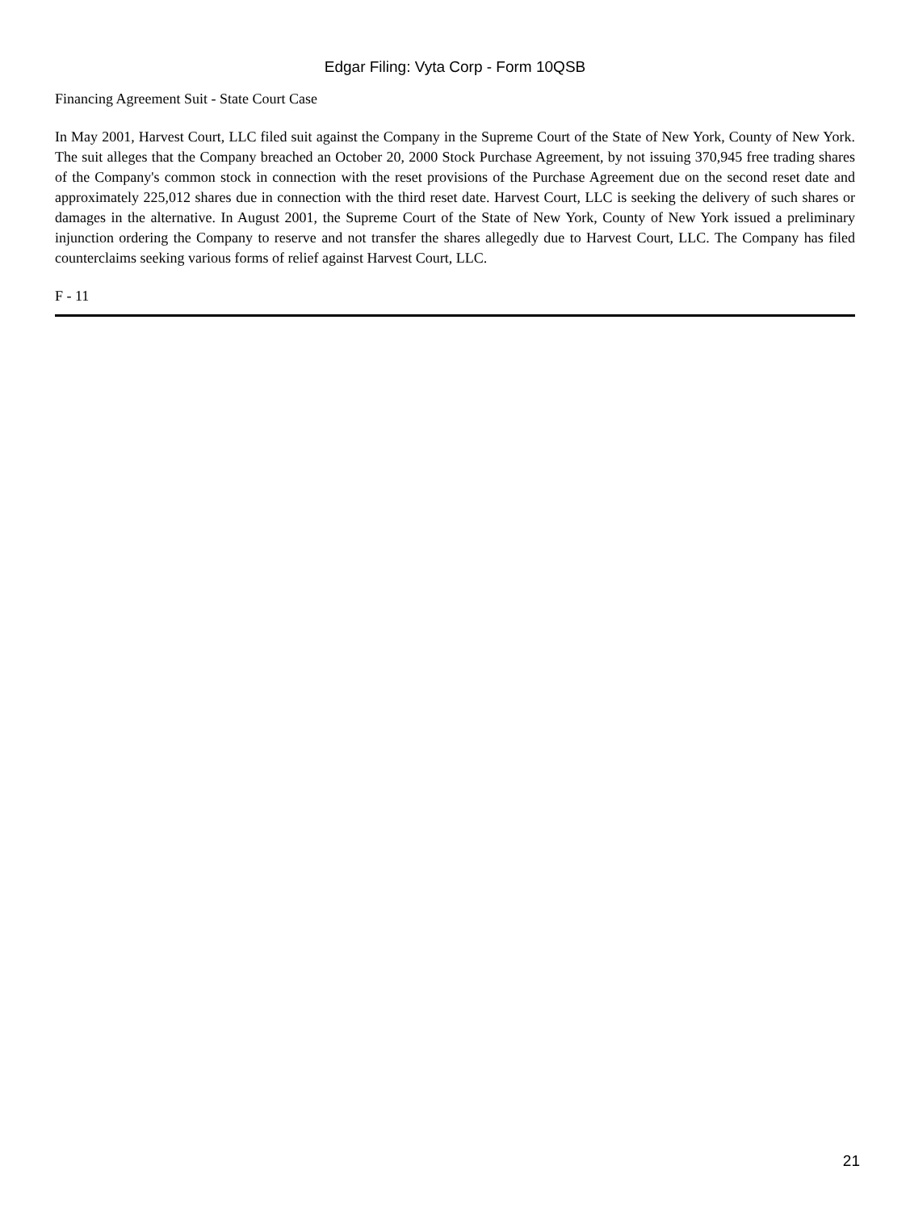Edgar Filing: Vyta Corp - Form 10QSB
Financing Agreement Suit - State Court Case
In May 2001, Harvest Court, LLC filed suit against the Company in the Supreme Court of the State of New York, County of New York. The suit alleges that the Company breached an October 20, 2000 Stock Purchase Agreement, by not issuing 370,945 free trading shares of the Company's common stock in connection with the reset provisions of the Purchase Agreement due on the second reset date and approximately 225,012 shares due in connection with the third reset date. Harvest Court, LLC is seeking the delivery of such shares or damages in the alternative. In August 2001, the Supreme Court of the State of New York, County of New York issued a preliminary injunction ordering the Company to reserve and not transfer the shares allegedly due to Harvest Court, LLC. The Company has filed counterclaims seeking various forms of relief against Harvest Court, LLC.
F - 11
21